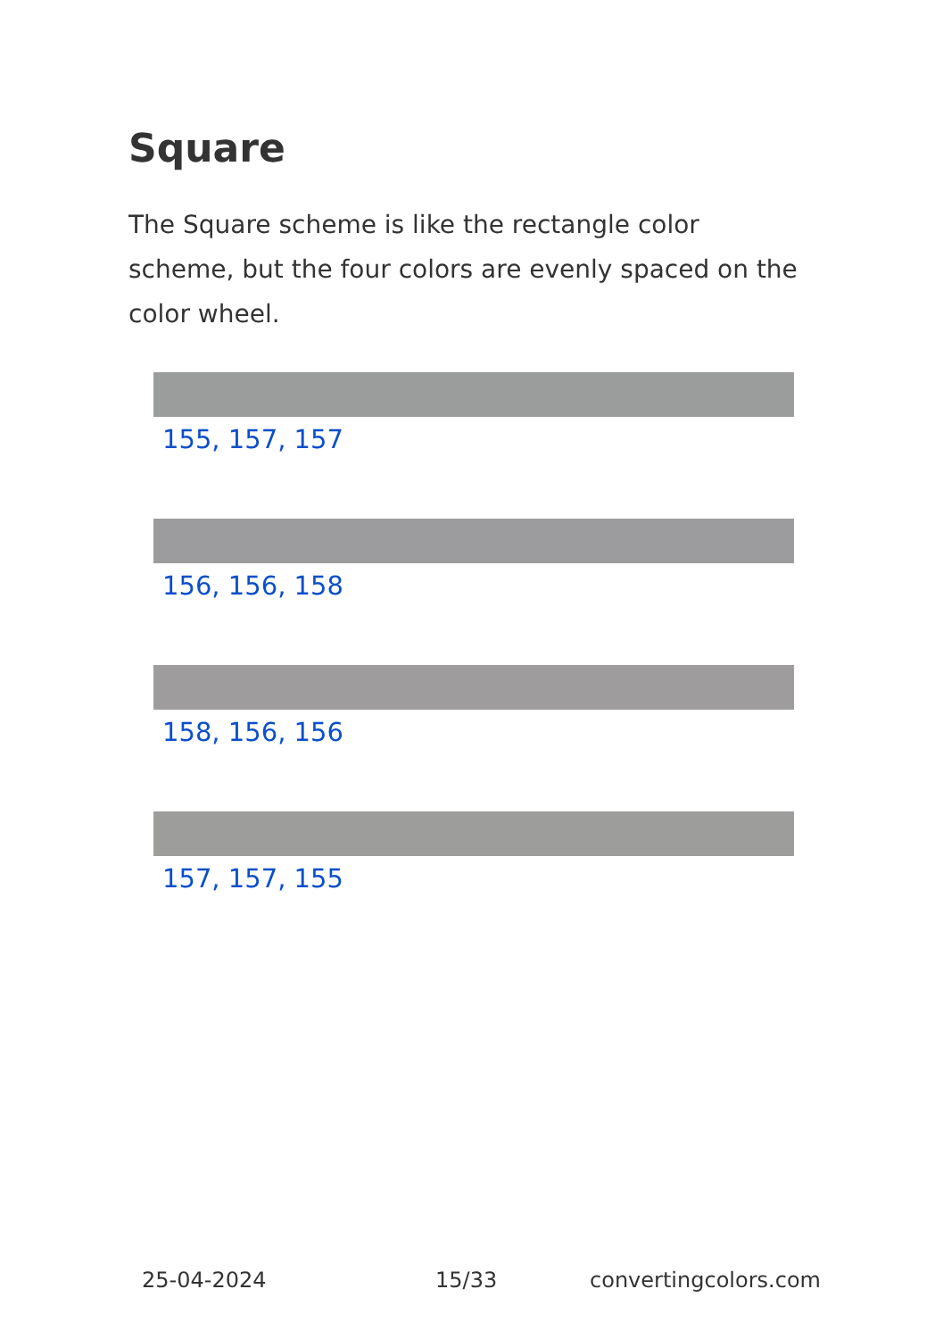Square
The Square scheme is like the rectangle color scheme, but the four colors are evenly spaced on the color wheel.
155, 157, 157
156, 156, 158
158, 156, 156
157, 157, 155
25-04-2024 15/33 convertingcolors.com